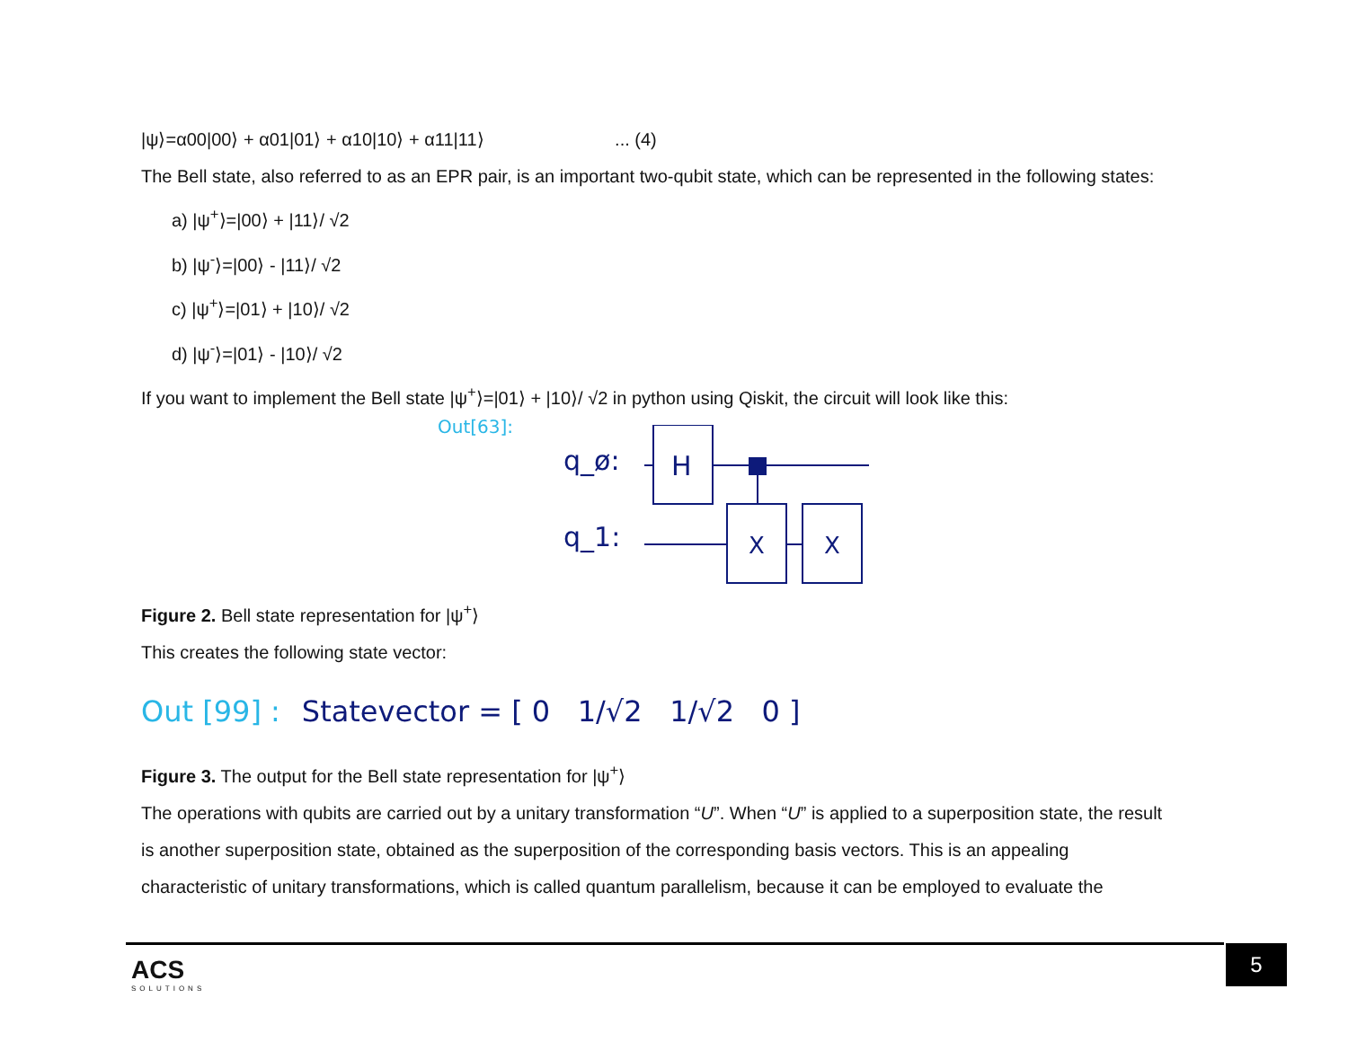|ψ⟩=α00|00⟩ + α01|01⟩ + α10|10⟩ + α11|11⟩ ... (4)
The Bell state, also referred to as an EPR pair, is an important two-qubit state, which can be represented in the following states:
a) |ψ<sup>+</sup>⟩=|00⟩ + |11⟩/ √2
b) |ψ<sup>-</sup>⟩=|00⟩ - |11⟩/ √2
c) |ψ<sup>+</sup>⟩=|01⟩ + |10⟩/ √2
d) |ψ<sup>-</sup>⟩=|01⟩ - |10⟩/ √2
If you want to implement the Bell state |ψ<sup>+</sup>⟩=|01⟩ + |10⟩/ √2 in python using Qiskit, the circuit will look like this:
Out[63]:
q_ø:
q_1:
H
X
X
Figure 2. Bell state representation for |ψ<sup>+</sup>⟩
This creates the following state vector:
Out [99] : Statevector = [ 0 1/√2 1/√2 0 ]
Figure 3. The output for the Bell state representation for |ψ<sup>+</sup>⟩
The operations with qubits are carried out by a unitary transformation “U”. When “U” is applied to a superposition state, the result is another superposition state, obtained as the superposition of the corresponding basis vectors. This is an appealing characteristic of unitary transformations, which is called quantum parallelism, because it can be employed to evaluate the
ACS
SOLUTIONS
5